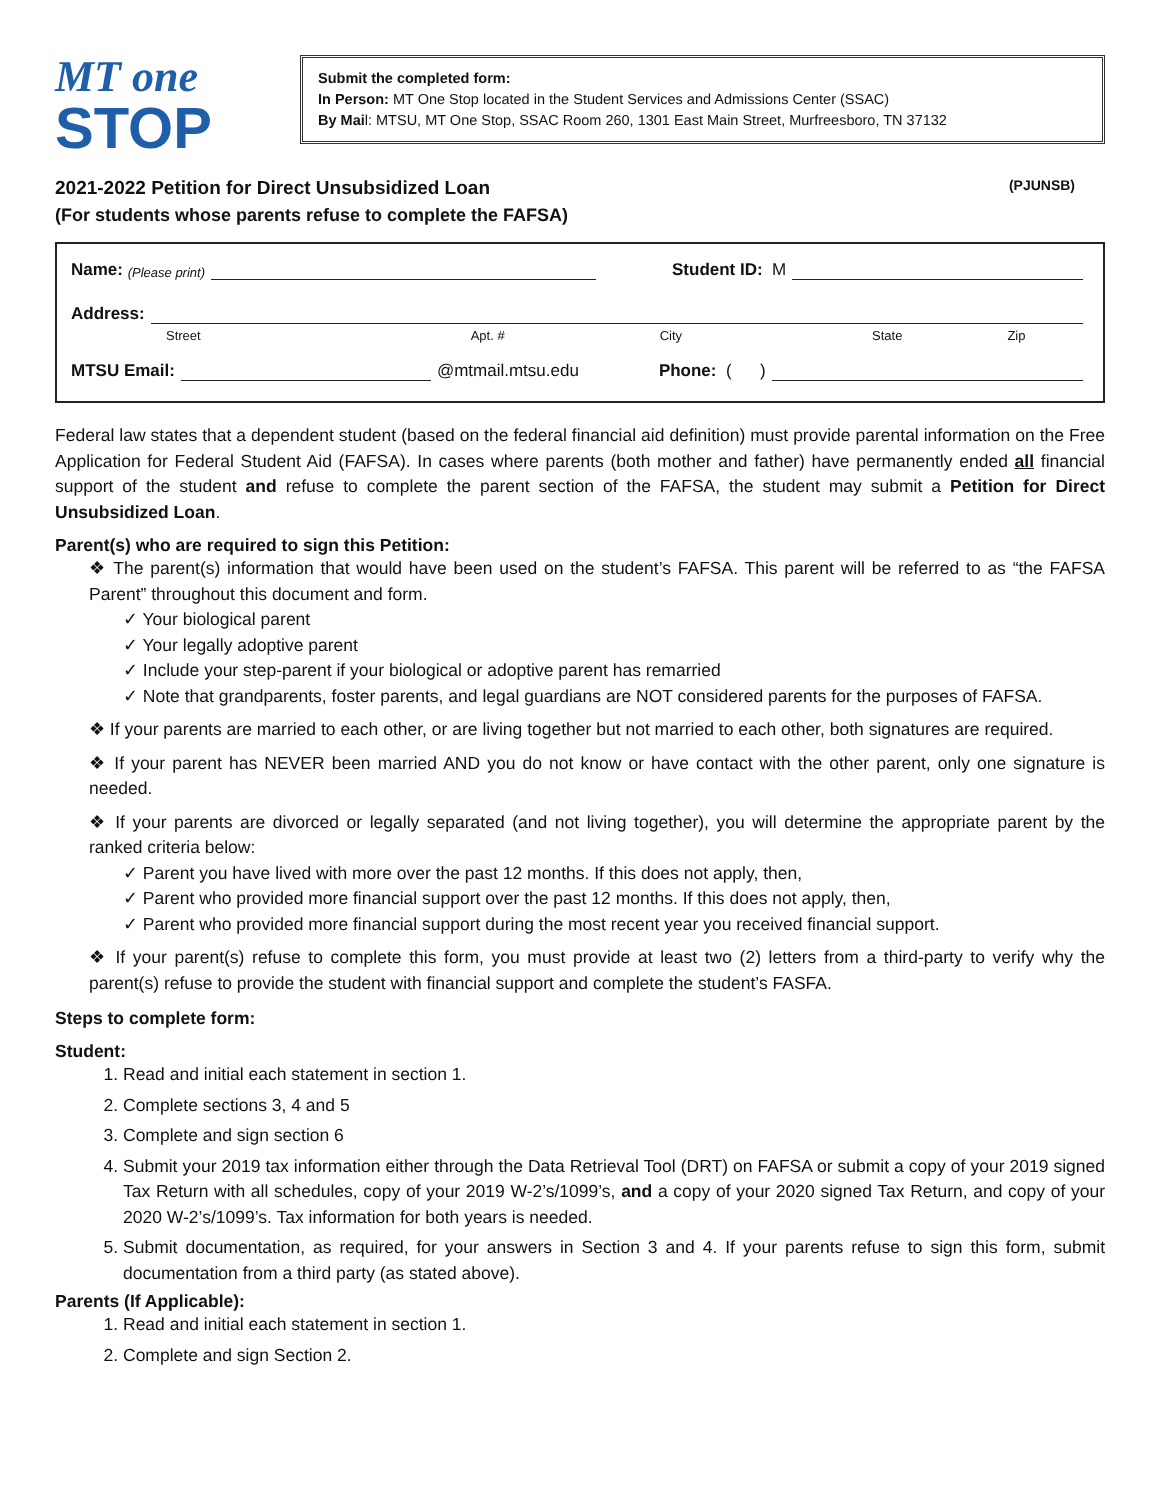MT one
STOP
Submit the completed form:
In Person: MT One Stop located in the Student Services and Admissions Center (SSAC)
By Mail: MTSU, MT One Stop, SSAC Room 260, 1301 East Main Street, Murfreesboro, TN 37132
2021-2022 Petition for Direct Unsubsidized Loan (PJUNSB)
(For students whose parents refuse to complete the FAFSA)
Name: (Please print)
Student ID: M
Address:
Street Apt. # City State Zip
MTSU Email:
@mtmail.mtsu.edu
Phone: ( )
Federal law states that a dependent student (based on the federal financial aid definition) must provide parental information on the Free Application for Federal Student Aid (FAFSA). In cases where parents (both mother and father) have permanently ended all financial support of the student and refuse to complete the parent section of the FAFSA, the student may submit a Petition for Direct Unsubsidized Loan.
Parent(s) who are required to sign this Petition:
❖ The parent(s) information that would have been used on the student’s FAFSA. This parent will be referred to as “the FAFSA Parent” throughout this document and form.
✓ Your biological parent
✓ Your legally adoptive parent
✓ Include your step-parent if your biological or adoptive parent has remarried
✓ Note that grandparents, foster parents, and legal guardians are NOT considered parents for the purposes of FAFSA.
❖ If your parents are married to each other, or are living together but not married to each other, both signatures are required.
❖ If your parent has NEVER been married AND you do not know or have contact with the other parent, only one signature is needed.
❖ If your parents are divorced or legally separated (and not living together), you will determine the appropriate parent by the ranked criteria below:
✓ Parent you have lived with more over the past 12 months. If this does not apply, then,
✓ Parent who provided more financial support over the past 12 months. If this does not apply, then,
✓ Parent who provided more financial support during the most recent year you received financial support.
❖ If your parent(s) refuse to complete this form, you must provide at least two (2) letters from a third-party to verify why the parent(s) refuse to provide the student with financial support and complete the student’s FASFA.
Steps to complete form:
Student:
1. Read and initial each statement in section 1.
2. Complete sections 3, 4 and 5
3. Complete and sign section 6
4. Submit your 2019 tax information either through the Data Retrieval Tool (DRT) on FAFSA or submit a copy of your 2019 signed Tax Return with all schedules, copy of your 2019 W-2’s/1099’s, and a copy of your 2020 signed Tax Return, and copy of your 2020 W-2’s/1099’s. Tax information for both years is needed.
5. Submit documentation, as required, for your answers in Section 3 and 4. If your parents refuse to sign this form, submit documentation from a third party (as stated above).
Parents (If Applicable):
1. Read and initial each statement in section 1.
2. Complete and sign Section 2.